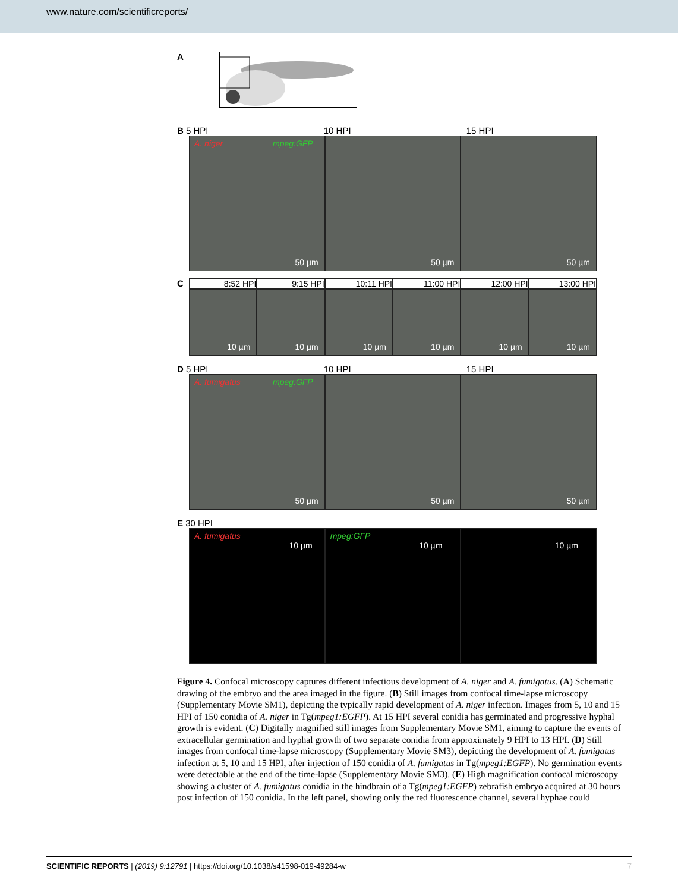www.nature.com/scientificreports/
A
B 5 HPI 10 HPI 15 HPI
A. niger mpeg:GFP
50 µm
50 µm
50 µm
C 8:52 HPI 9:15 HPI 10:11 HPI 11:00 HPI 12:00 HPI 13:00 HPI
10 µm
10 µm
10 µm
10 µm
10 µm
10 µm
D 5 HPI 10 HPI 15 HPI
A. fumigatus mpeg:GFP
50 µm
50 µm
50 µm
E 30 HPI
A. fumigatus
10 µm
mpeg:GFP
10 µm
10 µm
Figure 4. Confocal microscopy captures different infectious development of A. niger and A. fumigatus. (A) Schematic drawing of the embryo and the area imaged in the figure. (B) Still images from confocal time-lapse microscopy (Supplementary Movie SM1), depicting the typically rapid development of A. niger infection. Images from 5, 10 and 15 HPI of 150 conidia of A. niger in Tg(mpeg1:EGFP). At 15 HPI several conidia has germinated and progressive hyphal growth is evident. (C) Digitally magnified still images from Supplementary Movie SM1, aiming to capture the events of extracellular germination and hyphal growth of two separate conidia from approximately 9 HPI to 13 HPI. (D) Still images from confocal time-lapse microscopy (Supplementary Movie SM3), depicting the development of A. fumigatus infection at 5, 10 and 15 HPI, after injection of 150 conidia of A. fumigatus in Tg(mpeg1:EGFP). No germination events were detectable at the end of the time-lapse (Supplementary Movie SM3). (E) High magnification confocal microscopy showing a cluster of A. fumigatus conidia in the hindbrain of a Tg(mpeg1:EGFP) zebrafish embryo acquired at 30 hours post infection of 150 conidia. In the left panel, showing only the red fluorescence channel, several hyphae could
SCIENTIFIC REPORTS | (2019) 9:12791 | https://doi.org/10.1038/s41598-019-49284-w 7